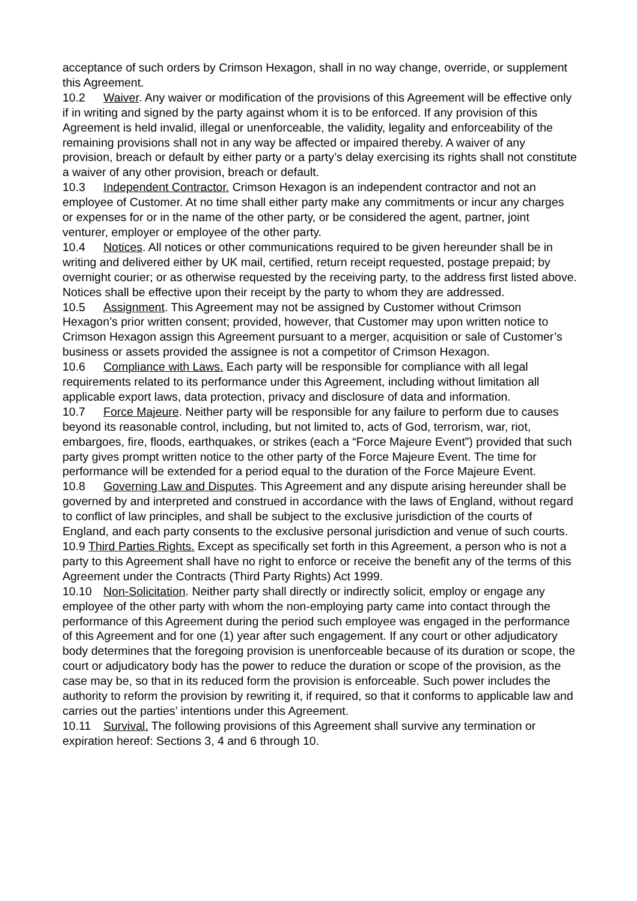acceptance of such orders by Crimson Hexagon, shall in no way change, override, or supplement this Agreement.
10.2 Waiver. Any waiver or modification of the provisions of this Agreement will be effective only if in writing and signed by the party against whom it is to be enforced. If any provision of this Agreement is held invalid, illegal or unenforceable, the validity, legality and enforceability of the remaining provisions shall not in any way be affected or impaired thereby. A waiver of any provision, breach or default by either party or a party’s delay exercising its rights shall not constitute a waiver of any other provision, breach or default.
10.3 Independent Contractor. Crimson Hexagon is an independent contractor and not an employee of Customer. At no time shall either party make any commitments or incur any charges or expenses for or in the name of the other party, or be considered the agent, partner, joint venturer, employer or employee of the other party.
10.4 Notices. All notices or other communications required to be given hereunder shall be in writing and delivered either by UK mail, certified, return receipt requested, postage prepaid; by overnight courier; or as otherwise requested by the receiving party, to the address first listed above. Notices shall be effective upon their receipt by the party to whom they are addressed.
10.5 Assignment. This Agreement may not be assigned by Customer without Crimson Hexagon’s prior written consent; provided, however, that Customer may upon written notice to Crimson Hexagon assign this Agreement pursuant to a merger, acquisition or sale of Customer’s business or assets provided the assignee is not a competitor of Crimson Hexagon.
10.6 Compliance with Laws. Each party will be responsible for compliance with all legal requirements related to its performance under this Agreement, including without limitation all applicable export laws, data protection, privacy and disclosure of data and information.
10.7 Force Majeure. Neither party will be responsible for any failure to perform due to causes beyond its reasonable control, including, but not limited to, acts of God, terrorism, war, riot, embargoes, fire, floods, earthquakes, or strikes (each a “Force Majeure Event”) provided that such party gives prompt written notice to the other party of the Force Majeure Event. The time for performance will be extended for a period equal to the duration of the Force Majeure Event.
10.8 Governing Law and Disputes. This Agreement and any dispute arising hereunder shall be governed by and interpreted and construed in accordance with the laws of England, without regard to conflict of law principles, and shall be subject to the exclusive jurisdiction of the courts of England, and each party consents to the exclusive personal jurisdiction and venue of such courts.
10.9 Third Parties Rights. Except as specifically set forth in this Agreement, a person who is not a party to this Agreement shall have no right to enforce or receive the benefit any of the terms of this Agreement under the Contracts (Third Party Rights) Act 1999.
10.10 Non-Solicitation. Neither party shall directly or indirectly solicit, employ or engage any employee of the other party with whom the non-employing party came into contact through the performance of this Agreement during the period such employee was engaged in the performance of this Agreement and for one (1) year after such engagement. If any court or other adjudicatory body determines that the foregoing provision is unenforceable because of its duration or scope, the court or adjudicatory body has the power to reduce the duration or scope of the provision, as the case may be, so that in its reduced form the provision is enforceable. Such power includes the authority to reform the provision by rewriting it, if required, so that it conforms to applicable law and carries out the parties’ intentions under this Agreement.
10.11 Survival. The following provisions of this Agreement shall survive any termination or expiration hereof: Sections 3, 4 and 6 through 10.